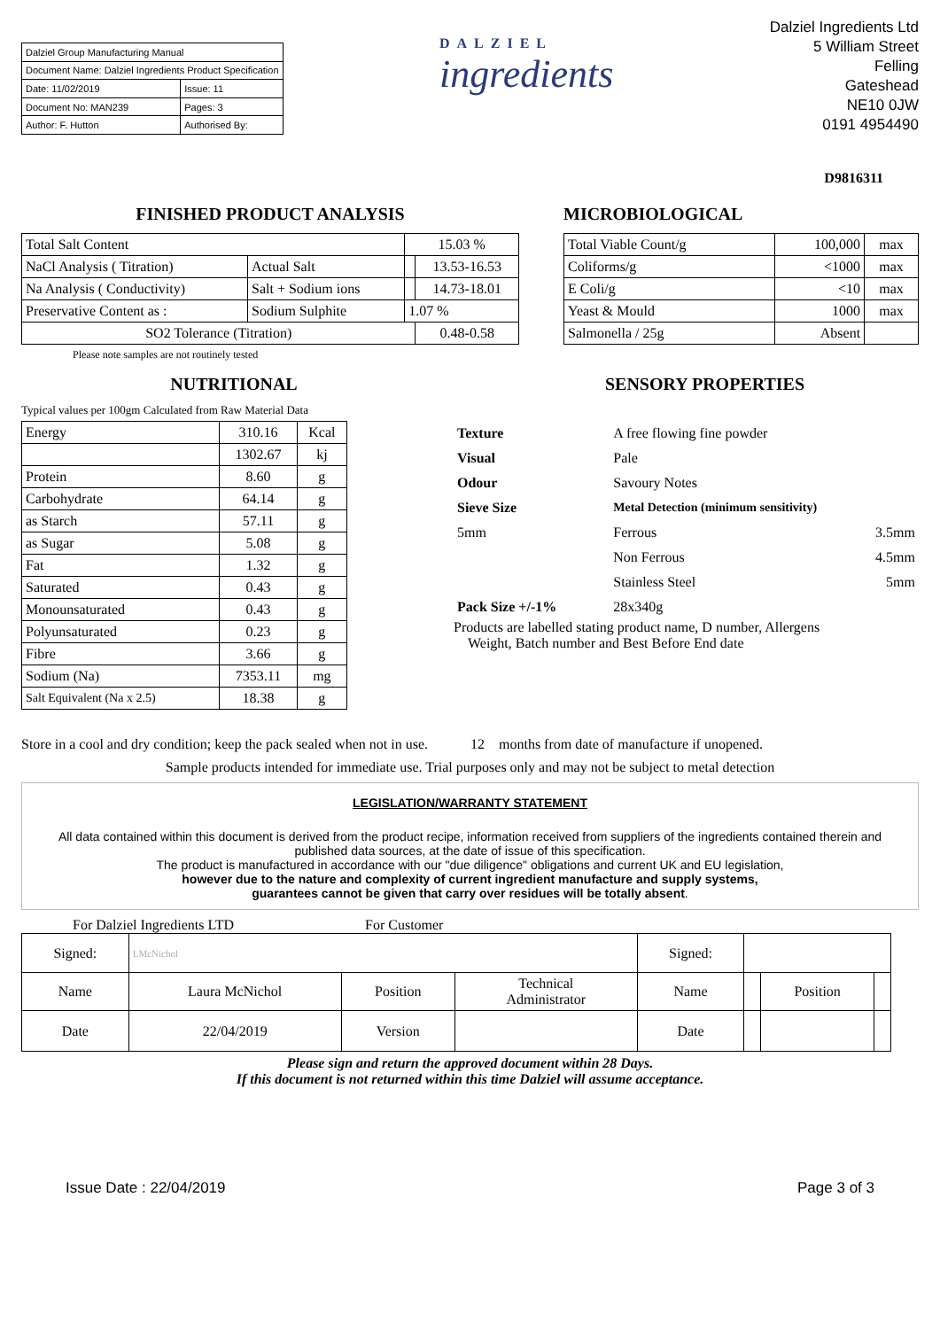| Dalziel Group Manufacturing Manual | |
| Document Name: Dalziel Ingredients Product Specification | |
| Date: 11/02/2019 | Issue: 11 |
| Document No: MAN239 | Pages: 3 |
| Author: F. Hutton | Authorised By: |
DALZIEL
ingredients
Dalziel Ingredients Ltd
5 William Street
Felling
Gateshead
NE10 0JW
0191 4954490
D9816311
FINISHED PRODUCT ANALYSIS
| Total Salt Content | | 15.03 % | |
| NaCl Analysis ( Titration) | Actual Salt | | 13.53-16.53 |
| Na Analysis ( Conductivity) | Salt + Sodium ions | | 14.73-18.01 |
| Preservative Content as : | Sodium Sulphite | 1.07 % | |
| SO2 Tolerance (Titration) | | | 0.48-0.58 |
Please note samples are not routinely tested
MICROBIOLOGICAL
| Total Viable Count/g | 100,000 | max |
| Coliforms/g | <1000 | max |
| E Coli/g | <10 | max |
| Yeast & Mould | 1000 | max |
| Salmonella / 25g | Absent | |
NUTRITIONAL SENSORY PROPERTIES
Typical values per 100gm Calculated from Raw Material Data
| Energy | 310.16 | Kcal |
| | 1302.67 | kj |
| Protein | 8.60 | g |
| Carbohydrate | 64.14 | g |
| as Starch | 57.11 | g |
| as Sugar | 5.08 | g |
| Fat | 1.32 | g |
| Saturated | 0.43 | g |
| Monounsaturated | 0.43 | g |
| Polyunsaturated | 0.23 | g |
| Fibre | 3.66 | g |
| Sodium (Na) | 7353.11 | mg |
| Salt Equivalent (Na x 2.5) | 18.38 | g |
| Texture | A free flowing fine powder | |
| Visual | Pale | |
| Odour | Savoury Notes | |
| Sieve Size | Metal Detection (minimum sensitivity) | |
| 5mm | Ferrous | 3.5mm |
| | Non Ferrous | 4.5mm |
| | Stainless Steel | 5mm |
| Pack Size +/-1% | 28x340g | |
Products are labelled stating product name, D number, Allergens
Weight, Batch number and Best Before End date
Store in a cool and dry condition; keep the pack sealed when not in use. 12 months from date of manufacture if unopened.
Sample products intended for immediate use. Trial purposes only and may not be subject to metal detection
LEGISLATION/WARRANTY STATEMENT
All data contained within this document is derived from the product recipe, information received from suppliers of the ingredients contained therein and published data sources, at the date of issue of this specification.
The product is manufactured in accordance with our "due diligence" obligations and current UK and EU legislation,
however due to the nature and complexity of current ingredient manufacture and supply systems,
guarantees cannot be given that carry over residues will be totally absent.
For Dalziel Ingredients LTD For Customer
| Signed: | LMcNichol | | | Signed: | | | |
| Name | Laura McNichol | Position | Technical Administrator | Name | | Position | |
| Date | 22/04/2019 | Version | | Date | | | |
Please sign and return the approved document within 28 Days.
If this document is not returned within this time Dalziel will assume acceptance.
Issue Date : 22/04/2019 Page 3 of 3